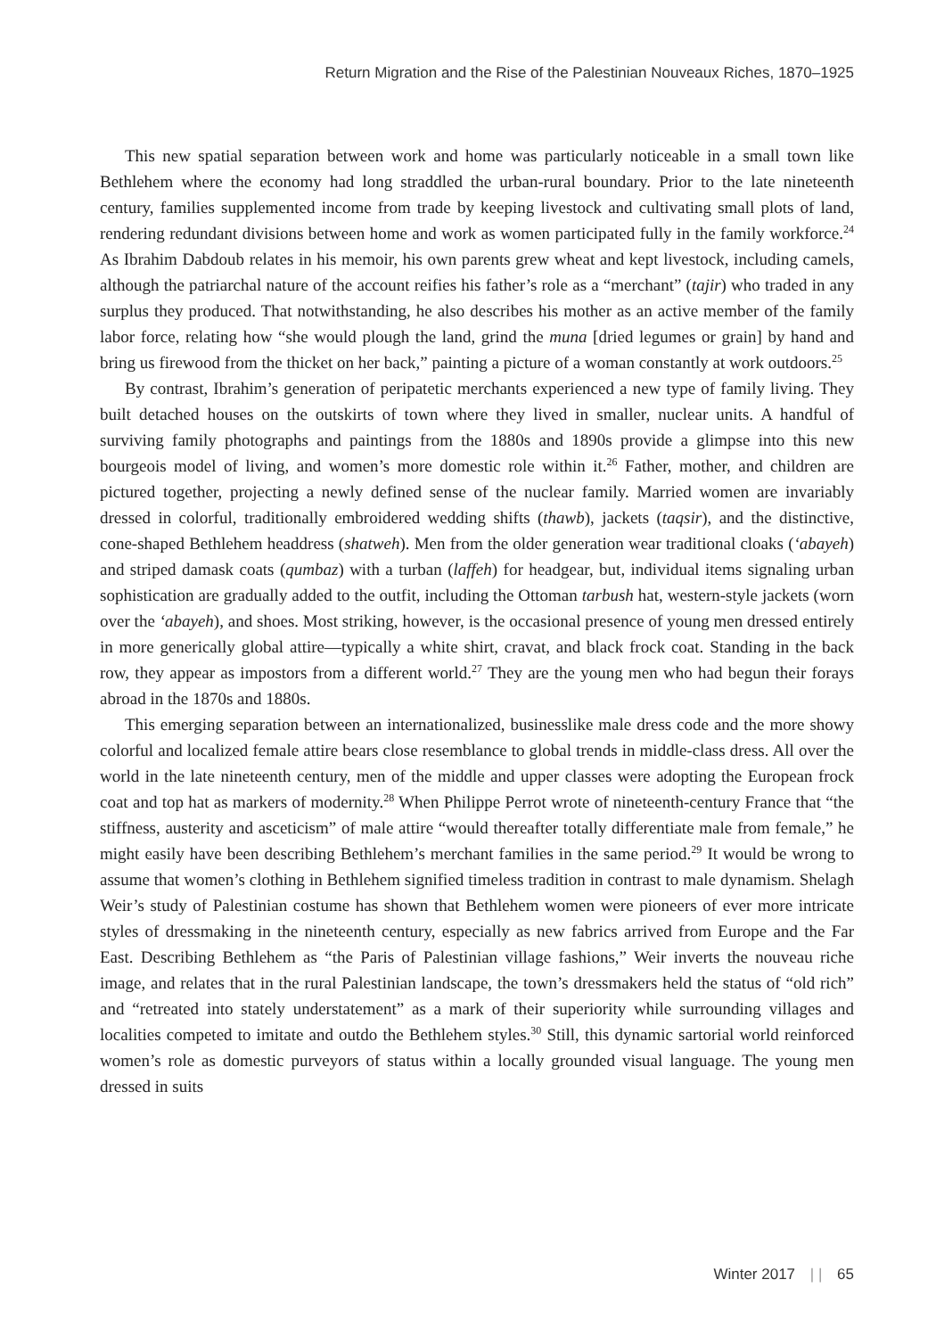Return Migration and the Rise of the Palestinian Nouveaux Riches, 1870–1925
This new spatial separation between work and home was particularly noticeable in a small town like Bethlehem where the economy had long straddled the urban-rural boundary. Prior to the late nineteenth century, families supplemented income from trade by keeping livestock and cultivating small plots of land, rendering redundant divisions between home and work as women participated fully in the family workforce.<sup>24</sup> As Ibrahim Dabdoub relates in his memoir, his own parents grew wheat and kept livestock, including camels, although the patriarchal nature of the account reifies his father’s role as a “merchant” (tajir) who traded in any surplus they produced. That notwithstanding, he also describes his mother as an active member of the family labor force, relating how “she would plough the land, grind the muna [dried legumes or grain] by hand and bring us firewood from the thicket on her back,” painting a picture of a woman constantly at work outdoors.<sup>25</sup>
By contrast, Ibrahim’s generation of peripatetic merchants experienced a new type of family living. They built detached houses on the outskirts of town where they lived in smaller, nuclear units. A handful of surviving family photographs and paintings from the 1880s and 1890s provide a glimpse into this new bourgeois model of living, and women’s more domestic role within it.<sup>26</sup> Father, mother, and children are pictured together, projecting a newly defined sense of the nuclear family. Married women are invariably dressed in colorful, traditionally embroidered wedding shifts (thawb), jackets (taqsir), and the distinctive, cone-shaped Bethlehem headdress (shatweh). Men from the older generation wear traditional cloaks (‘abayeh) and striped damask coats (qumbaz) with a turban (laffeh) for headgear, but, individual items signaling urban sophistication are gradually added to the outfit, including the Ottoman tarbush hat, western-style jackets (worn over the ‘abayeh), and shoes. Most striking, however, is the occasional presence of young men dressed entirely in more generically global attire—typically a white shirt, cravat, and black frock coat. Standing in the back row, they appear as impostors from a different world.<sup>27</sup> They are the young men who had begun their forays abroad in the 1870s and 1880s.
This emerging separation between an internationalized, businesslike male dress code and the more showy colorful and localized female attire bears close resemblance to global trends in middle-class dress. All over the world in the late nineteenth century, men of the middle and upper classes were adopting the European frock coat and top hat as markers of modernity.<sup>28</sup> When Philippe Perrot wrote of nineteenth-century France that “the stiffness, austerity and asceticism” of male attire “would thereafter totally differentiate male from female,” he might easily have been describing Bethlehem’s merchant families in the same period.<sup>29</sup> It would be wrong to assume that women’s clothing in Bethlehem signified timeless tradition in contrast to male dynamism. Shelagh Weir’s study of Palestinian costume has shown that Bethlehem women were pioneers of ever more intricate styles of dressmaking in the nineteenth century, especially as new fabrics arrived from Europe and the Far East. Describing Bethlehem as “the Paris of Palestinian village fashions,” Weir inverts the nouveau riche image, and relates that in the rural Palestinian landscape, the town’s dressmakers held the status of “old rich” and “retreated into stately understatement” as a mark of their superiority while surrounding villages and localities competed to imitate and outdo the Bethlehem styles.<sup>30</sup> Still, this dynamic sartorial world reinforced women’s role as domestic purveyors of status within a locally grounded visual language. The young men dressed in suits
Winter 2017 | | 65